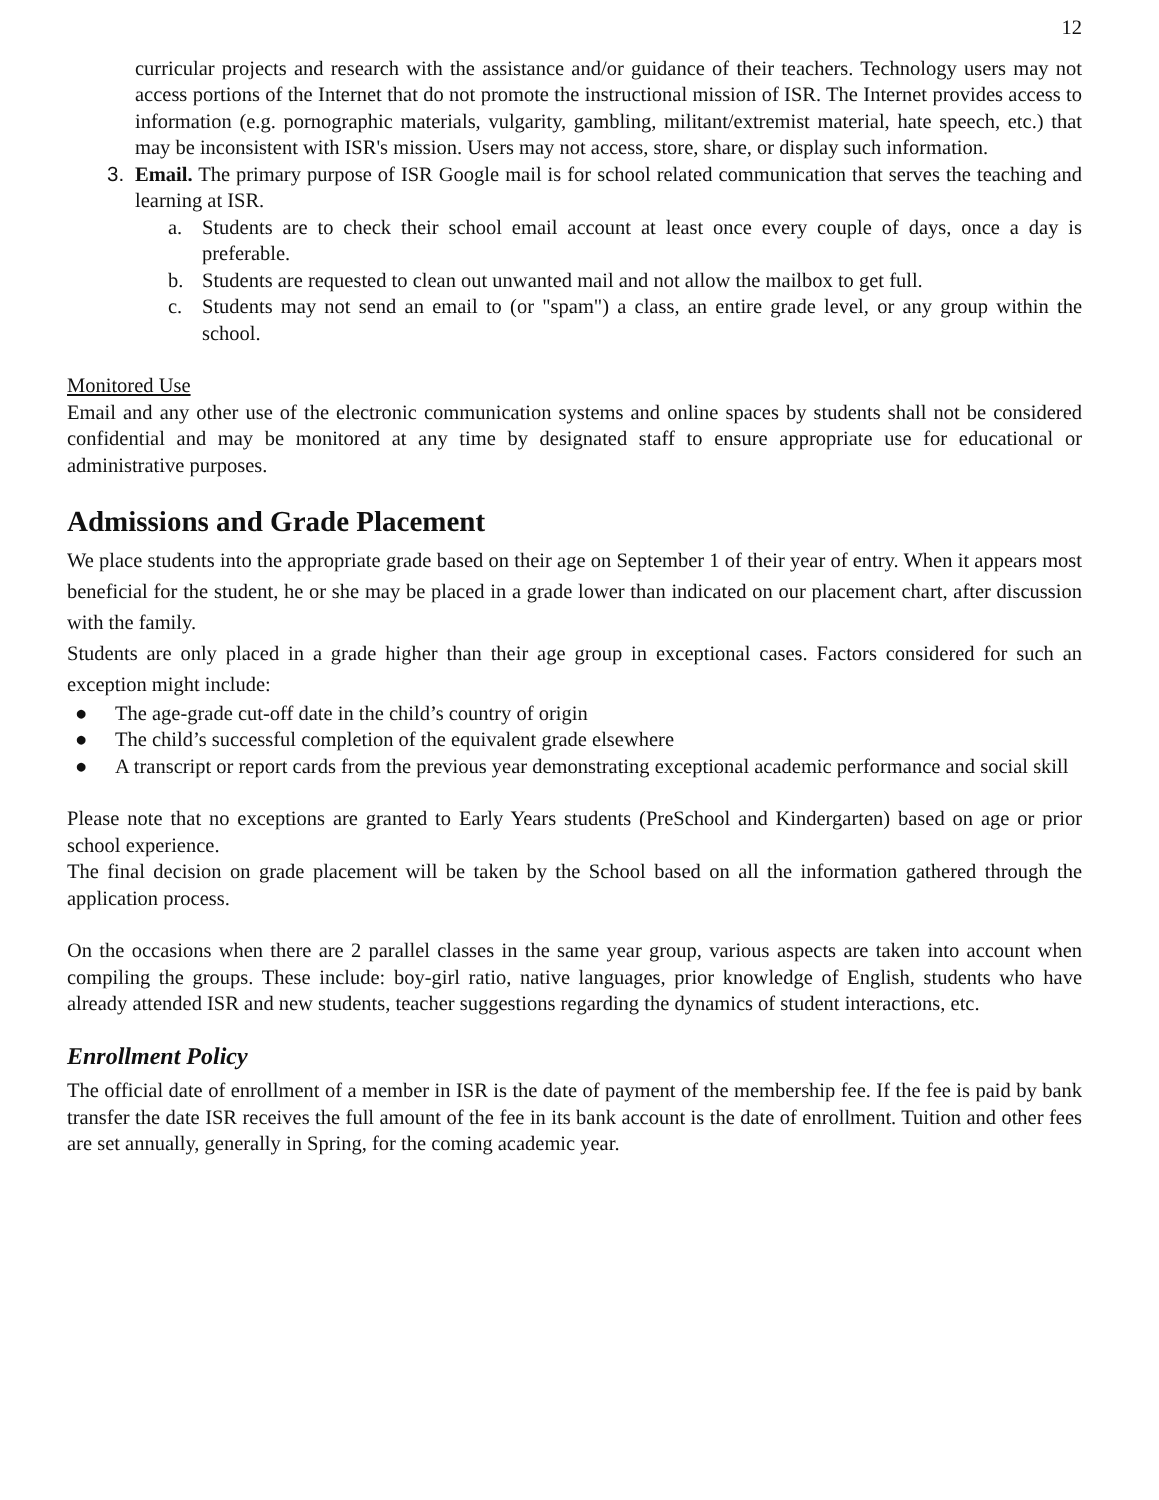12
curricular projects and research with the assistance and/or guidance of their teachers. Technology users may not access portions of the Internet that do not promote the instructional mission of ISR. The Internet provides access to information (e.g. pornographic materials, vulgarity, gambling, militant/extremist material, hate speech, etc.) that may be inconsistent with ISR's mission. Users may not access, store, share, or display such information.
3. Email. The primary purpose of ISR Google mail is for school related communication that serves the teaching and learning at ISR.
a. Students are to check their school email account at least once every couple of days, once a day is preferable.
b. Students are requested to clean out unwanted mail and not allow the mailbox to get full.
c. Students may not send an email to (or "spam") a class, an entire grade level, or any group within the school.
Monitored Use
Email and any other use of the electronic communication systems and online spaces by students shall not be considered confidential and may be monitored at any time by designated staff to ensure appropriate use for educational or administrative purposes.
Admissions and Grade Placement
We place students into the appropriate grade based on their age on September 1 of their year of entry. When it appears most beneficial for the student, he or she may be placed in a grade lower than indicated on our placement chart, after discussion with the family.
Students are only placed in a grade higher than their age group in exceptional cases. Factors considered for such an exception might include:
● The age-grade cut-off date in the child’s country of origin
● The child’s successful completion of the equivalent grade elsewhere
● A transcript or report cards from the previous year demonstrating exceptional academic performance and social skill
Please note that no exceptions are granted to Early Years students (PreSchool and Kindergarten) based on age or prior school experience.
The final decision on grade placement will be taken by the School based on all the information gathered through the application process.
On the occasions when there are 2 parallel classes in the same year group, various aspects are taken into account when compiling the groups. These include: boy-girl ratio, native languages, prior knowledge of English, students who have already attended ISR and new students, teacher suggestions regarding the dynamics of student interactions, etc.
Enrollment Policy
The official date of enrollment of a member in ISR is the date of payment of the membership fee. If the fee is paid by bank transfer the date ISR receives the full amount of the fee in its bank account is the date of enrollment. Tuition and other fees are set annually, generally in Spring, for the coming academic year.